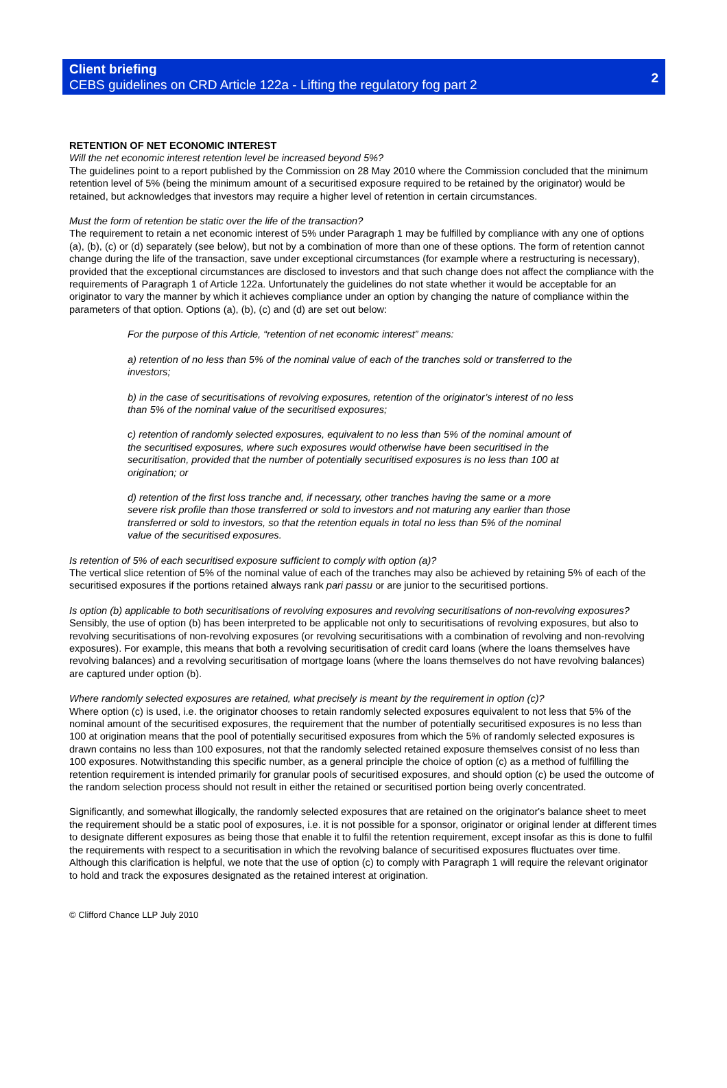Client briefing
CEBS guidelines on CRD Article 122a - Lifting the regulatory fog part 2
2
RETENTION OF NET ECONOMIC INTEREST
Will the net economic interest retention level be increased beyond 5%?
The guidelines point to a report published by the Commission on 28 May 2010 where the Commission concluded that the minimum retention level of 5% (being the minimum amount of a securitised exposure required to be retained by the originator) would be retained, but acknowledges that investors may require a higher level of retention in certain circumstances.
Must the form of retention be static over the life of the transaction?
The requirement to retain a net economic interest of 5% under Paragraph 1 may be fulfilled by compliance with any one of options (a), (b), (c) or (d) separately (see below), but not by a combination of more than one of these options. The form of retention cannot change during the life of the transaction, save under exceptional circumstances (for example where a restructuring is necessary), provided that the exceptional circumstances are disclosed to investors and that such change does not affect the compliance with the requirements of Paragraph 1 of Article 122a. Unfortunately the guidelines do not state whether it would be acceptable for an originator to vary the manner by which it achieves compliance under an option by changing the nature of compliance within the parameters of that option. Options (a), (b), (c) and (d) are set out below:
For the purpose of this Article, “retention of net economic interest” means:
a) retention of no less than 5% of the nominal value of each of the tranches sold or transferred to the investors;
b) in the case of securitisations of revolving exposures, retention of the originator’s interest of no less than 5% of the nominal value of the securitised exposures;
c) retention of randomly selected exposures, equivalent to no less than 5% of the nominal amount of the securitised exposures, where such exposures would otherwise have been securitised in the securitisation, provided that the number of potentially securitised exposures is no less than 100 at origination; or
d) retention of the first loss tranche and, if necessary, other tranches having the same or a more severe risk profile than those transferred or sold to investors and not maturing any earlier than those transferred or sold to investors, so that the retention equals in total no less than 5% of the nominal value of the securitised exposures.
Is retention of 5% of each securitised exposure sufficient to comply with option (a)?
The vertical slice retention of 5% of the nominal value of each of the tranches may also be achieved by retaining 5% of each of the securitised exposures if the portions retained always rank pari passu or are junior to the securitised portions.
Is option (b) applicable to both securitisations of revolving exposures and revolving securitisations of non-revolving exposures?
Sensibly, the use of option (b) has been interpreted to be applicable not only to securitisations of revolving exposures, but also to revolving securitisations of non-revolving exposures (or revolving securitisations with a combination of revolving and non-revolving exposures). For example, this means that both a revolving securitisation of credit card loans (where the loans themselves have revolving balances) and a revolving securitisation of mortgage loans (where the loans themselves do not have revolving balances) are captured under option (b).
Where randomly selected exposures are retained, what precisely is meant by the requirement in option (c)?
Where option (c) is used, i.e. the originator chooses to retain randomly selected exposures equivalent to not less that 5% of the nominal amount of the securitised exposures, the requirement that the number of potentially securitised exposures is no less than 100 at origination means that the pool of potentially securitised exposures from which the 5% of randomly selected exposures is drawn contains no less than 100 exposures, not that the randomly selected retained exposure themselves consist of no less than 100 exposures. Notwithstanding this specific number, as a general principle the choice of option (c) as a method of fulfilling the retention requirement is intended primarily for granular pools of securitised exposures, and should option (c) be used the outcome of the random selection process should not result in either the retained or securitised portion being overly concentrated.
Significantly, and somewhat illogically, the randomly selected exposures that are retained on the originator's balance sheet to meet the requirement should be a static pool of exposures, i.e. it is not possible for a sponsor, originator or original lender at different times to designate different exposures as being those that enable it to fulfil the retention requirement, except insofar as this is done to fulfil the requirements with respect to a securitisation in which the revolving balance of securitised exposures fluctuates over time. Although this clarification is helpful, we note that the use of option (c) to comply with Paragraph 1 will require the relevant originator to hold and track the exposures designated as the retained interest at origination.
© Clifford Chance LLP July 2010